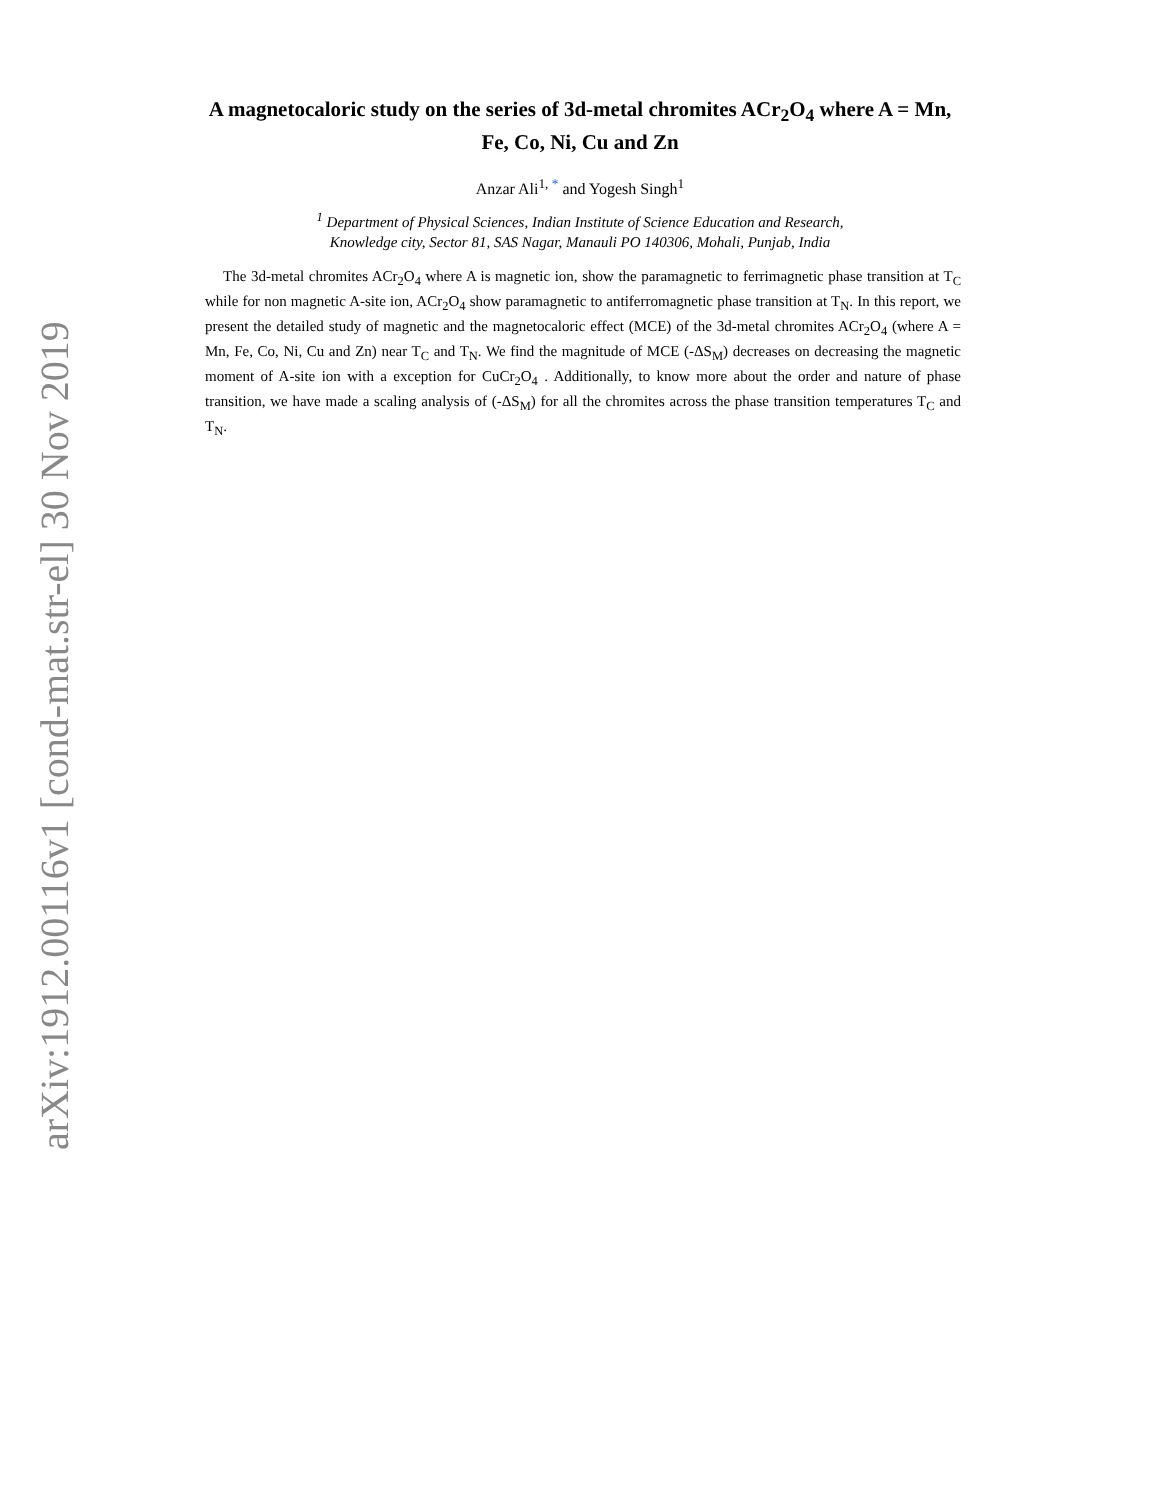arXiv:1912.00116v1 [cond-mat.str-el] 30 Nov 2019
A magnetocaloric study on the series of 3d-metal chromites ACr<sub>2</sub>O<sub>4</sub> where A = Mn,
Fe, Co, Ni, Cu and Zn
Anzar Ali<sup>1, *</sup> and Yogesh Singh<sup>1</sup>
<sup>1</sup> Department of Physical Sciences, Indian Institute of Science Education and Research,
Knowledge city, Sector 81, SAS Nagar, Manauli PO 140306, Mohali, Punjab, India
The 3d-metal chromites ACr<sub>2</sub>O<sub>4</sub> where A is magnetic ion, show the paramagnetic to ferrimagnetic phase transition at T<sub>C</sub> while for non magnetic A-site ion, ACr<sub>2</sub>O<sub>4</sub> show paramagnetic to antiferromagnetic phase transition at T<sub>N</sub>. In this report, we present the detailed study of magnetic and the magnetocaloric effect (MCE) of the 3d-metal chromites ACr<sub>2</sub>O<sub>4</sub> (where A = Mn, Fe, Co, Ni, Cu and Zn) near T<sub>C</sub> and T<sub>N</sub>. We find the magnitude of MCE (-ΔS<sub>M</sub>) decreases on decreasing the magnetic moment of A-site ion with a exception for CuCr<sub>2</sub>O<sub>4</sub> . Additionally, to know more about the order and nature of phase transition, we have made a scaling analysis of (-ΔS<sub>M</sub>) for all the chromites across the phase transition temperatures T<sub>C</sub> and T<sub>N</sub>.